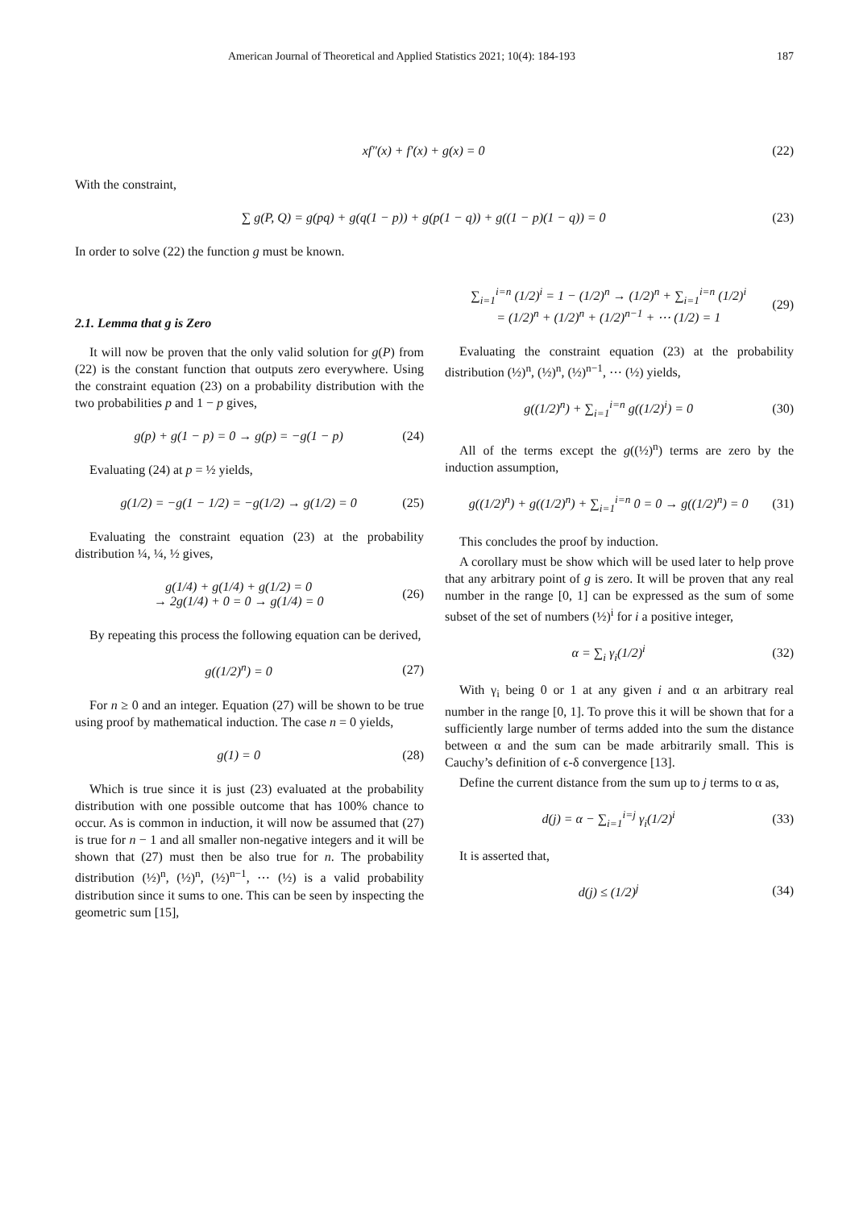American Journal of Theoretical and Applied Statistics 2021; 10(4): 184-193 187
xf″(x) + f′(x) + g(x) = 0 (22)
With the constraint,
∑ g(P, Q) = g(pq) + g(q(1 − p)) + g(p(1 − q)) + g((1 − p)(1 − q)) = 0 (23)
In order to solve (22) the function g must be known.
2.1. Lemma that g is Zero
It will now be proven that the only valid solution for g(P) from (22) is the constant function that outputs zero everywhere. Using the constraint equation (23) on a probability distribution with the two probabilities p and 1 − p gives,
g(p) + g(1 − p) = 0 → g(p) = −g(1 − p) (24)
Evaluating (24) at p = ½ yields,
g(1/2) = −g(1 − 1/2) = −g(1/2) → g(1/2) = 0 (25)
Evaluating the constraint equation (23) at the probability distribution ¼, ¼, ½ gives,
g(1/4) + g(1/4) + g(1/2) = 0
→ 2g(1/4) + 0 = 0 → g(1/4) = 0 (26)
By repeating this process the following equation can be derived,
g((1/2)<sup>n</sup>) = 0 (27)
For n ≥ 0 and an integer. Equation (27) will be shown to be true using proof by mathematical induction. The case n = 0 yields,
g(1) = 0 (28)
Which is true since it is just (23) evaluated at the probability distribution with one possible outcome that has 100% chance to occur. As is common in induction, it will now be assumed that (27) is true for n − 1 and all smaller non-negative integers and it will be shown that (27) must then be also true for n. The probability distribution (½)<sup>n</sup>, (½)<sup>n</sup>, (½)<sup>n−1</sup>, ⋯ (½) is a valid probability distribution since it sums to one. This can be seen by inspecting the geometric sum [15],
∑<sub>i=1</sub><sup>i=n</sup> (1/2)<sup>i</sup> = 1 − (1/2)<sup>n</sup> → (1/2)<sup>n</sup> + ∑<sub>i=1</sub><sup>i=n</sup> (1/2)<sup>i</sup>
= (1/2)<sup>n</sup> + (1/2)<sup>n</sup> + (1/2)<sup>n−1</sup> + ⋯ (1/2) = 1 (29)
Evaluating the constraint equation (23) at the probability distribution (½)<sup>n</sup>, (½)<sup>n</sup>, (½)<sup>n−1</sup>, ⋯ (½) yields,
g((1/2)<sup>n</sup>) + ∑<sub>i=1</sub><sup>i=n</sup> g((1/2)<sup>i</sup>) = 0 (30)
All of the terms except the g((½)<sup>n</sup>) terms are zero by the induction assumption,
g((1/2)<sup>n</sup>) + g((1/2)<sup>n</sup>) + ∑<sub>i=1</sub><sup>i=n</sup> 0 = 0 → g((1/2)<sup>n</sup>) = 0 (31)
This concludes the proof by induction.
A corollary must be show which will be used later to help prove that any arbitrary point of g is zero. It will be proven that any real number in the range [0, 1] can be expressed as the sum of some subset of the set of numbers (½)<sup>i</sup> for i a positive integer,
α = ∑<sub>i</sub> γ<sub>i</sub>(1/2)<sup>i</sup> (32)
With γ<sub>i</sub> being 0 or 1 at any given i and α an arbitrary real number in the range [0, 1]. To prove this it will be shown that for a sufficiently large number of terms added into the sum the distance between α and the sum can be made arbitrarily small. This is Cauchy’s definition of ϵ-δ convergence [13].
Define the current distance from the sum up to j terms to α as,
d(j) = α − ∑<sub>i=1</sub><sup>i=j</sup> γ<sub>i</sub>(1/2)<sup>i</sup> (33)
It is asserted that,
d(j) ≤ (1/2)<sup>j</sup> (34)